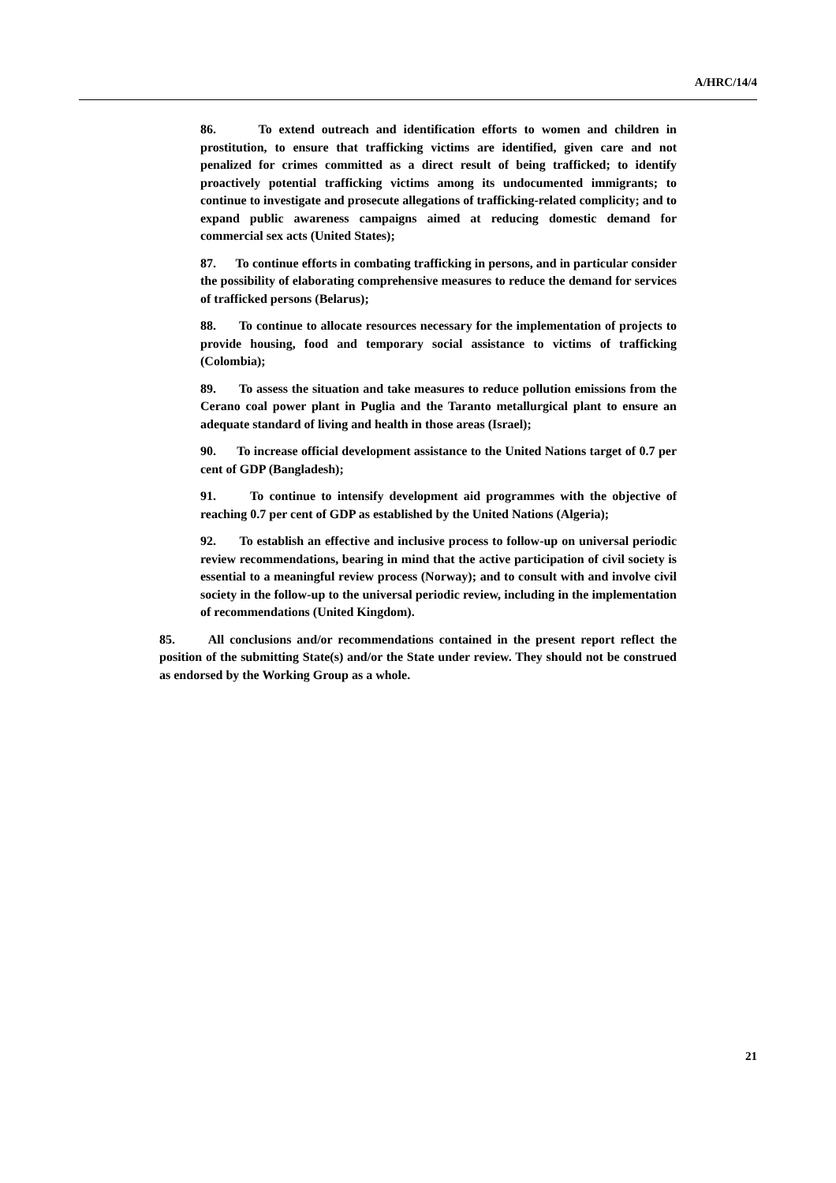A/HRC/14/4
86. To extend outreach and identification efforts to women and children in prostitution, to ensure that trafficking victims are identified, given care and not penalized for crimes committed as a direct result of being trafficked; to identify proactively potential trafficking victims among its undocumented immigrants; to continue to investigate and prosecute allegations of trafficking-related complicity; and to expand public awareness campaigns aimed at reducing domestic demand for commercial sex acts (United States);
87. To continue efforts in combating trafficking in persons, and in particular consider the possibility of elaborating comprehensive measures to reduce the demand for services of trafficked persons (Belarus);
88. To continue to allocate resources necessary for the implementation of projects to provide housing, food and temporary social assistance to victims of trafficking (Colombia);
89. To assess the situation and take measures to reduce pollution emissions from the Cerano coal power plant in Puglia and the Taranto metallurgical plant to ensure an adequate standard of living and health in those areas (Israel);
90. To increase official development assistance to the United Nations target of 0.7 per cent of GDP (Bangladesh);
91. To continue to intensify development aid programmes with the objective of reaching 0.7 per cent of GDP as established by the United Nations (Algeria);
92. To establish an effective and inclusive process to follow-up on universal periodic review recommendations, bearing in mind that the active participation of civil society is essential to a meaningful review process (Norway); and to consult with and involve civil society in the follow-up to the universal periodic review, including in the implementation of recommendations (United Kingdom).
85. All conclusions and/or recommendations contained in the present report reflect the position of the submitting State(s) and/or the State under review. They should not be construed as endorsed by the Working Group as a whole.
21